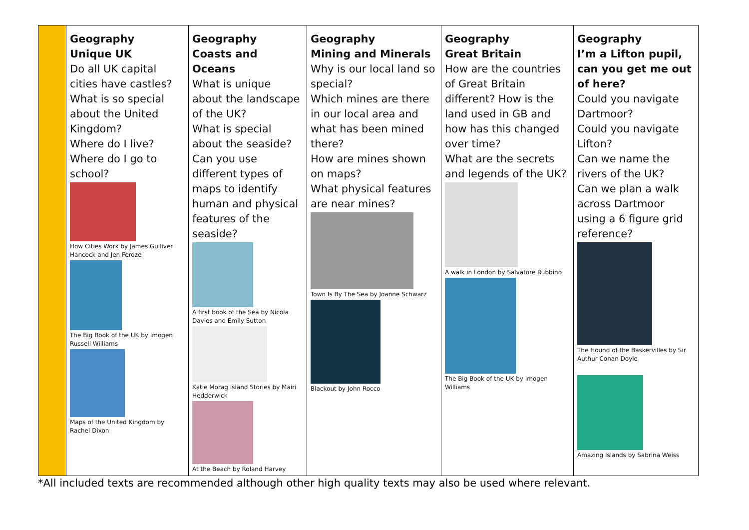| | Geography Unique UK Do all UK capital cities have castles? What is so special about the United Kingdom? Where do I live? Where do I go to school? How Cities Work by James Gulliver Hancock and Jen Feroze The Big Book of the UK by Imogen Russell Williams Maps of the United Kingdom by Rachel Dixon | Geography Coasts and Oceans What is unique about the landscape of the UK? What is special about the seaside? Can you use different types of maps to identify human and physical features of the seaside? A first book of the Sea by Nicola Davies and Emily Sutton Katie Morag Island Stories by Mairi Hedderwick At the Beach by Roland Harvey | Geography Mining and Minerals Why is our local land so special? Which mines are there in our local area and what has been mined there? How are mines shown on maps? What physical features are near mines? Town Is By The Sea by Joanne Schwarz Blackout by John Rocco | Geography Great Britain How are the countries of Great Britain different? How is the land used in GB and how has this changed over time? What are the secrets and legends of the UK? A walk in London by Salvatore Rubbino The Big Book of the UK by Imogen Williams | Geography I’m a Lifton pupil, can you get me out of here? Could you navigate Dartmoor? Could you navigate Lifton? Can we name the rivers of the UK? Can we plan a walk across Dartmoor using a 6 figure grid reference? The Hound of the Baskervilles by Sir Authur Conan Doyle Amazing Islands by Sabrina Weiss |
*All included texts are recommended although other high quality texts may also be used where relevant.